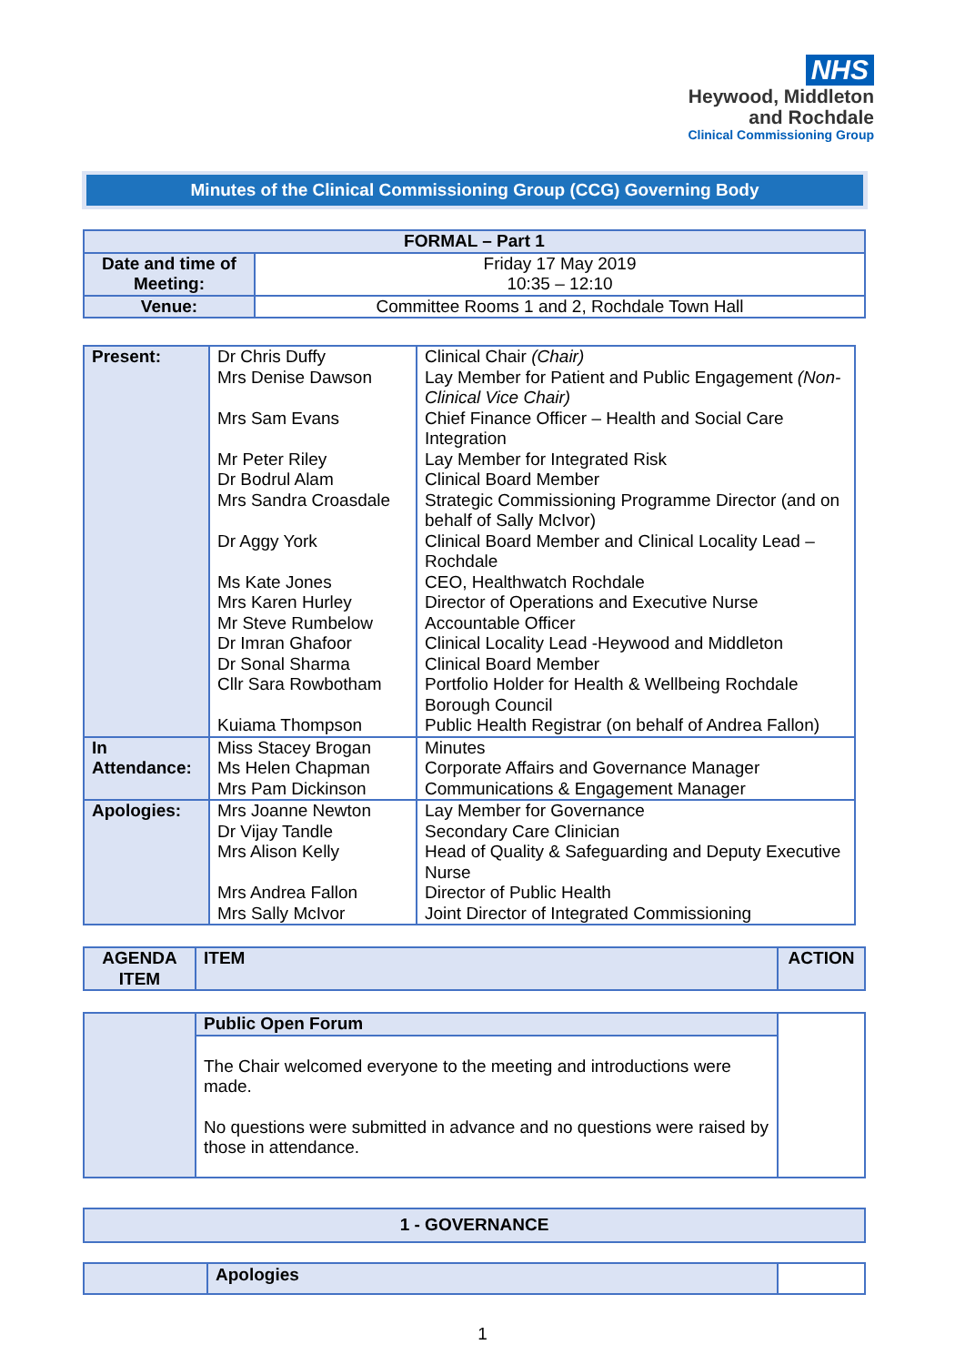NHS
Heywood, Middleton
and Rochdale
Clinical Commissioning Group
Minutes of the Clinical Commissioning Group (CCG) Governing Body
| FORMAL – Part 1 | |
| --- | --- |
| Date and time of Meeting: | Friday 17 May 2019 10:35 – 12:10 |
| Venue: | Committee Rooms 1 and 2, Rochdale Town Hall |
| Present: | Dr Chris Duffy Mrs Denise Dawson Mrs Sam Evans Mr Peter Riley Dr Bodrul Alam Mrs Sandra Croasdale Dr Aggy York Ms Kate Jones Mrs Karen Hurley Mr Steve Rumbelow Dr Imran Ghafoor Dr Sonal Sharma Cllr Sara Rowbotham Kuiama Thompson | Clinical Chair (Chair) Lay Member for Patient and Public Engagement (Non-Clinical Vice Chair) Chief Finance Officer – Health and Social Care Integration Lay Member for Integrated Risk Clinical Board Member Strategic Commissioning Programme Director (and on behalf of Sally McIvor) Clinical Board Member and Clinical Locality Lead – Rochdale CEO, Healthwatch Rochdale Director of Operations and Executive Nurse Accountable Officer Clinical Locality Lead -Heywood and Middleton Clinical Board Member Portfolio Holder for Health & Wellbeing Rochdale Borough Council Public Health Registrar (on behalf of Andrea Fallon) |
| In Attendance: | Miss Stacey Brogan Ms Helen Chapman Mrs Pam Dickinson | Minutes Corporate Affairs and Governance Manager Communications & Engagement Manager |
| Apologies: | Mrs Joanne Newton Dr Vijay Tandle Mrs Alison Kelly Mrs Andrea Fallon Mrs Sally McIvor | Lay Member for Governance Secondary Care Clinician Head of Quality & Safeguarding and Deputy Executive Nurse Director of Public Health Joint Director of Integrated Commissioning |
| AGENDA ITEM | ITEM | ACTION |
| --- | --- | --- |
| | Public Open Forum | |
| | The Chair welcomed everyone to the meeting and introductions were made. No questions were submitted in advance and no questions were raised by those in attendance. | |
| 1 - GOVERNANCE |
| --- |
| | Apologies | |
1